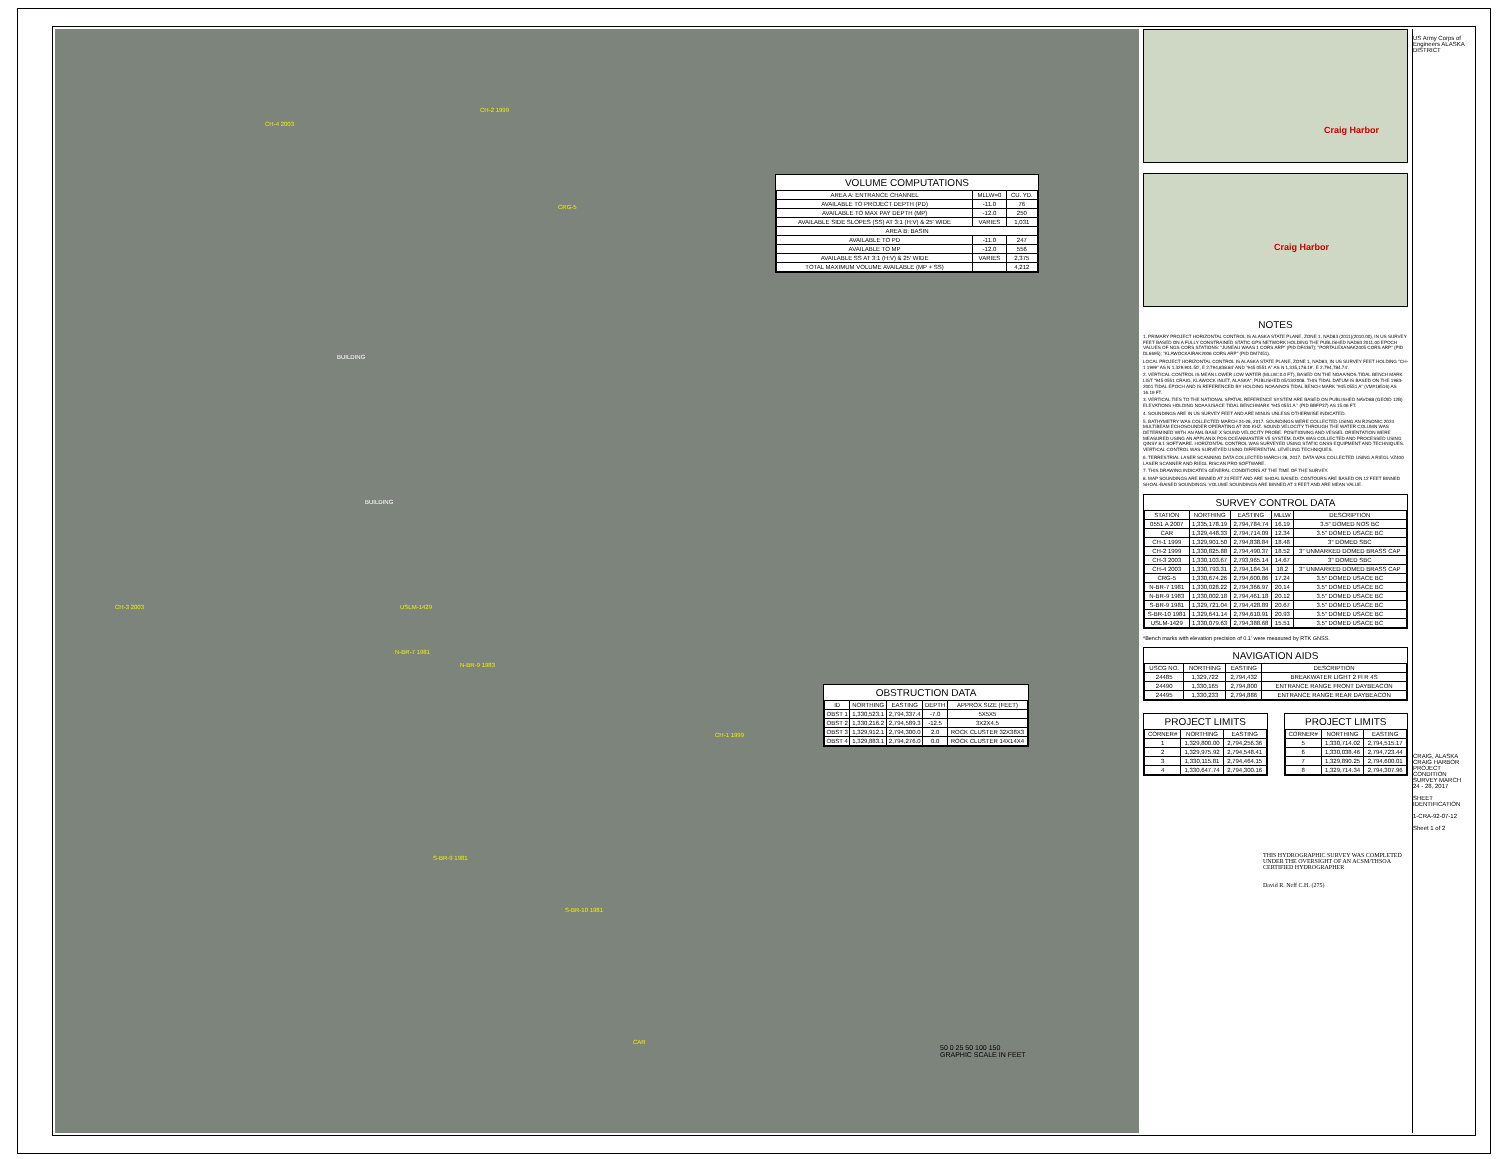CH-4 2003
CH-2 1999
CRG-5
CH-3 2003 USLM-1429
N-BR-7 1981
N-BR-9 1983
CH-1 1999
S-BR-9 1981
S-BR-10 1981
CAR
BUILDING
BUILDING
VOLUME COMPUTATIONS
| AREA A: ENTRANCE CHANNEL | MLLW=0 | CU. YD. |
| AVAILABLE TO PROJECT DEPTH (PD) | -11.0 | 76 |
| AVAILABLE TO MAX PAY DEPTH (MP) | -12.0 | 250 |
| AVAILABLE SIDE SLOPES (SS) AT 3:1 (H:V) & 25' WIDE | VARIES | 1,031 |
| AREA B: BASIN | | |
| AVAILABLE TO PD | -11.0 | 247 |
| AVAILABLE TO MP | -12.0 | 556 |
| AVAILABLE SS AT 3:1 (H:V) & 25' WIDE | VARIES | 2,375 |
| TOTAL MAXIMUM VOLUME AVAILABLE (MP + SS) | | 4,212 |
OBSTRUCTION DATA
| ID | NORTHING | EASTING | DEPTH | APPROX SIZE (FEET) |
| --- | --- | --- | --- | --- |
| OBST 1 | 1,330,523.1 | 2,794,337.4 | -7.0 | 5X5X5 |
| OBST 2 | 1,330,216.2 | 2,794,589.3 | -12.5 | 3X2X4.5 |
| OBST 3 | 1,329,912.1 | 2,794,300.0 | 2.0 | ROCK CLUSTER 32X38X3 |
| OBST 4 | 1,329,883.1 | 2,794,276.0 | 0.0 | ROCK CLUSTER 14X14X4 |
50 0 25 50 100 150
GRAPHIC SCALE IN FEET
Craig Harbor
Craig Harbor
NOTES
1. PRIMARY PROJECT HORIZONTAL CONTROL IS ALASKA STATE PLANE, ZONE 1, NAD83 (2011)(2010.00), IN US SURVEY FEET BASED ON A FULLY CONSTRAINED STATIC GPS NETWORK HOLDING THE PUBLISHED NAD83 2011.00 EPOCH VALUES OF NGS CORS STATIONS: "JUNEAU WAAS 1 CORS ARP" (PID DF4367); "PORTALEXANAK2005 CORS ARP" (PID DL6695); "KLAWOCKAIRAK2006 CORS ARP" (PID DM7451).
LOCAL PROJECT HORIZONTAL CONTROL IS ALASKA STATE PLANE, ZONE 1, NAD83, IN US SURVEY FEET HOLDING "CH-1 1999" AS N 1,329,901.50', E 2,794,838.84' AND "945 0551 A" AS N 1,335,178.19', E 2,794,784.74'.
2. VERTICAL CONTROL IS MEAN LOWER LOW WATER (MLLW=0.0 FT), BASED ON THE NOAA/NOS TIDAL BENCH MARK LIST "945 0551 CRAIG, KLAWOCK INLET, ALASKA", PUBLISHED 05/13/2008. THIS TIDAL DATUM IS BASED ON THE 1983-2001 TIDAL EPOCH AND IS REFERENCED BY HOLDING NOAA/NOS TIDAL BENCH MARK "945 0551 A" (VM#18516) AS 16.19 FT.
3. VERTICAL TIES TO THE NATIONAL SPATIAL REFERENCE SYSTEM ARE BASED ON PUBLISHED NAVD88 (GEOID 12B) ELEVATIONS HOLDING NOAA/USACE TIDAL BENCHMARK "945 0551 A " (PID BBFP37) AS 15.06 FT.
4. SOUNDINGS ARE IN US SURVEY FEET AND ARE MINUS UNLESS OTHERWISE INDICATED.
5. BATHYMETRY WAS COLLECTED MARCH 24-28, 2017. SOUNDINGS WERE COLLECTED USING AN R2SONIC 2024 MULTIBEAM ECHOSOUNDER OPERATING AT 200 KHZ. SOUND VELOCITY THROUGH THE WATER COLUMN WAS DETERMINED WITH AN AML BASE X SOUND VELOCITY PROBE. POSITIONING AND VESSEL ORIENTATION WERE MEASURED USING AN APPLANIX POS OCEANMASTER V5 SYSTEM. DATA WAS COLLECTED AND PROCESSED USING QINSY 8.1 SOFTWARE. HORIZONTAL CONTROL WAS SURVEYED USING STATIC GNSS EQUIPMENT AND TECHNIQUES. VERTICAL CONTROL WAS SURVEYED USING DIFFERENTIAL LEVELING TECHNIQUES.
6. TERRESTRIAL LASER SCANNING DATA COLLECTED MARCH 28, 2017. DATA WAS COLLECTED USING A RIEGL VZ400 LASER SCANNER AND RIEGL RISCAN PRO SOFTWARE.
7. THIS DRAWING INDICATES GENERAL CONDITIONS AT THE TIME OF THE SURVEY.
8. MAP SOUNDINGS ARE BINNED AT 24 FEET AND ARE SHOAL BAISED. CONTOURS ARE BASED ON 12 FEET BINNED SHOAL-BAISED SOUNDINGS. VOLUME SOUNDINGS ARE BINNED AT 3 FEET AND ARE MEAN VALUE.
SURVEY CONTROL DATA
| STATION | NORTHING | EASTING | MLLW | DESCRIPTION |
| --- | --- | --- | --- | --- |
| 0551 A 2007 | 1,335,178.19 | 2,794,784.74 | 16.19 | 3.5" DOMED NOS BC |
| CAR | 1,329,448.33 | 2,794,714.09 | 12.34 | 3.5" DOMED USACE BC |
| CH-1 1999 | 1,329,901.50 | 2,794,838.84 | 18.48 | 3" DOMED SBC |
| CH-2 1999 | 1,330,825.88 | 2,794,490.37 | 18.52 | 3" UNMARKED DOMED BRASS CAP |
| CH-3 2003 | 1,330,103.67 | 2,793,965.14 | 14.67 | 3" DOMED SBC |
| CH-4 2003 | 1,330,793.31 | 2,794,184.34 | 18.2 | 3" UNMARKED DOMED BRASS CAP |
| CRG-5 | 1,330,674.26 | 2,794,600.86 | 17.24 | 3.5" DOMED USACE BC |
| N-BR-7 1981 | 1,330,028.22 | 2,794,366.97 | 20.14 | 3.5" DOMED USACE BC |
| N-BR-9 1983 | 1,330,002.18 | 2,794,461.18 | 20.12 | 3.5" DOMED USACE BC |
| S-BR-9 1981 | 1,329,721.04 | 2,794,428.89 | 20.67 | 3.5" DOMED USACE BC |
| S-BR-10 1981 | 1,329,641.14 | 2,794,610.91 | 20.93 | 3.5" DOMED USACE BC |
| USLM-1429 | 1,330,079.63 | 2,794,388.68 | 15.51 | 3.5" DOMED USACE BC |
*Bench marks with elevation precision of 0.1' were measured by RTK GNSS.
NAVIGATION AIDS
| USCG NO. | NORTHING | EASTING | DESCRIPTION |
| --- | --- | --- | --- |
| 24485 | 1,329,722 | 2,794,432 | BREAKWATER LIGHT 2 Fl R 4S |
| 24490 | 1,330,165 | 2,794,800 | ENTRANCE RANGE FRONT DAYBEACON |
| 24495 | 1,330,233 | 2,794,886 | ENTRANCE RANGE REAR DAYBEACON |
PROJECT LIMITS
| CORNER# | NORTHING | EASTING |
| --- | --- | --- |
| 1 | 1,329,800.00 | 2,794,256.36 |
| 2 | 1,329,975.92 | 2,794,548.41 |
| 3 | 1,330,115.81 | 2,794,464.15 |
| 4 | 1,330,647.74 | 2,794,300.16 |
PROJECT LIMITS
| CORNER# | NORTHING | EASTING |
| --- | --- | --- |
| 5 | 1,330,714.02 | 2,794,515.17 |
| 6 | 1,330,038.46 | 2,794,723.44 |
| 7 | 1,329,890.25 | 2,794,600.01 |
| 8 | 1,329,714.34 | 2,794,307.96 |
THIS HYDROGRAPHIC SURVEY WAS COMPLETED UNDER THE OVERSIGHT OF AN ACSM/THSOA CERTIFIED HYDROGRAPHER
David R. Neff C.H. (275)
US Army Corps of Engineers ALASKA DISTRICT
CRAIG, ALASKA CRAIG HARBOR PROJECT CONDITION SURVEY MARCH 24 - 28, 2017
SHEET IDENTIFICATION
1-CRA-92-07-12
Sheet 1 of 2